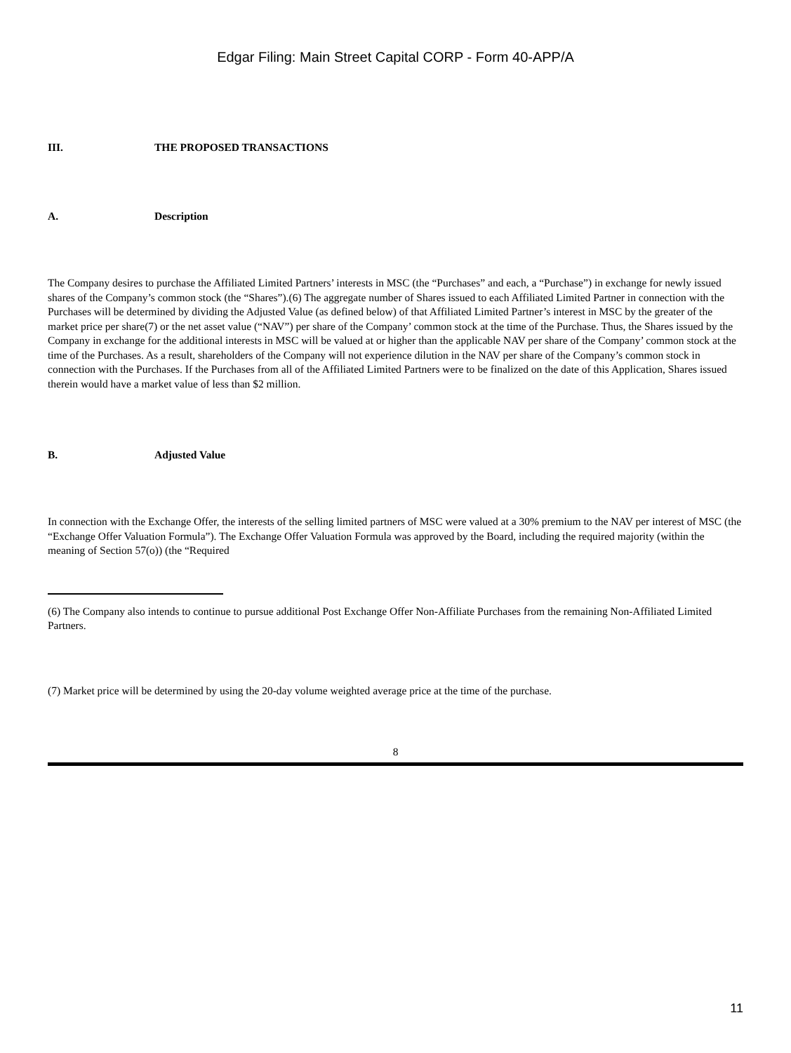Edgar Filing: Main Street Capital CORP - Form 40-APP/A
III. THE PROPOSED TRANSACTIONS
A. Description
The Company desires to purchase the Affiliated Limited Partners’ interests in MSC (the “Purchases” and each, a “Purchase”) in exchange for newly issued shares of the Company’s common stock (the “Shares”).(6) The aggregate number of Shares issued to each Affiliated Limited Partner in connection with the Purchases will be determined by dividing the Adjusted Value (as defined below) of that Affiliated Limited Partner’s interest in MSC by the greater of the market price per share(7) or the net asset value (“NAV”) per share of the Company’ common stock at the time of the Purchase. Thus, the Shares issued by the Company in exchange for the additional interests in MSC will be valued at or higher than the applicable NAV per share of the Company’ common stock at the time of the Purchases. As a result, shareholders of the Company will not experience dilution in the NAV per share of the Company’s common stock in connection with the Purchases. If the Purchases from all of the Affiliated Limited Partners were to be finalized on the date of this Application, Shares issued therein would have a market value of less than $2 million.
B. Adjusted Value
In connection with the Exchange Offer, the interests of the selling limited partners of MSC were valued at a 30% premium to the NAV per interest of MSC (the “Exchange Offer Valuation Formula”). The Exchange Offer Valuation Formula was approved by the Board, including the required majority (within the meaning of Section 57(o)) (the “Required
(6) The Company also intends to continue to pursue additional Post Exchange Offer Non-Affiliate Purchases from the remaining Non-Affiliated Limited Partners.
(7) Market price will be determined by using the 20-day volume weighted average price at the time of the purchase.
8
11